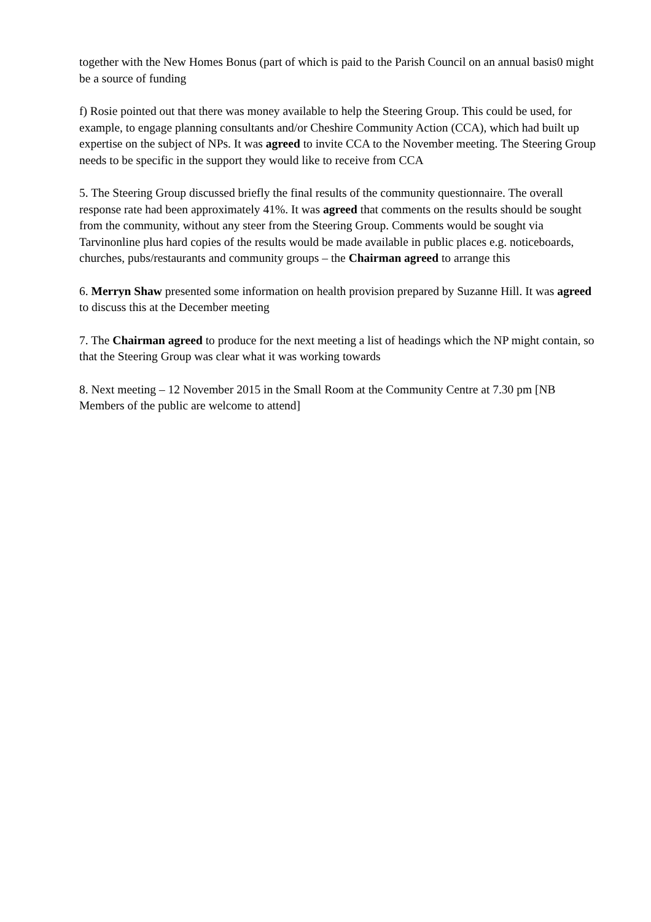together with the New Homes Bonus (part of which is paid to the Parish Council on an annual basis0 might be a source of funding
f) Rosie pointed out that there was money available to help the Steering Group. This could be used, for example, to engage planning consultants and/or Cheshire Community Action (CCA), which had built up expertise on the subject of NPs. It was agreed to invite CCA to the November meeting. The Steering Group needs to be specific in the support they would like to receive from CCA
5. The Steering Group discussed briefly the final results of the community questionnaire. The overall response rate had been approximately 41%. It was agreed that comments on the results should be sought from the community, without any steer from the Steering Group. Comments would be sought via Tarvinonline plus hard copies of the results would be made available in public places e.g. noticeboards, churches, pubs/restaurants and community groups – the Chairman agreed to arrange this
6. Merryn Shaw presented some information on health provision prepared by Suzanne Hill. It was agreed to discuss this at the December meeting
7. The Chairman agreed to produce for the next meeting a list of headings which the NP might contain, so that the Steering Group was clear what it was working towards
8. Next meeting – 12 November 2015 in the Small Room at the Community Centre at 7.30 pm [NB Members of the public are welcome to attend]